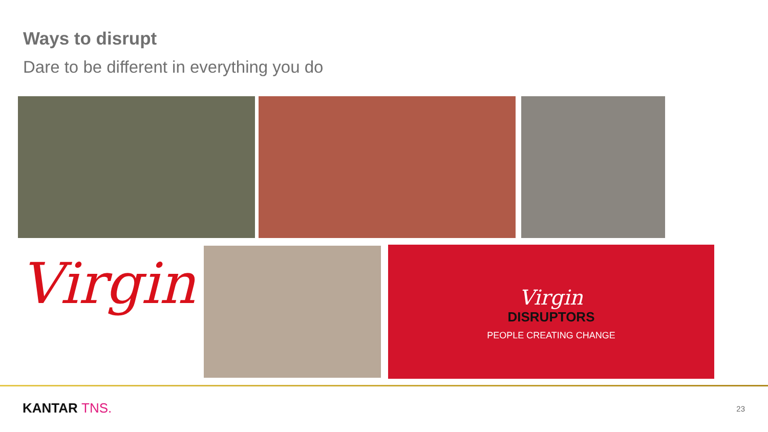Ways to disrupt
Dare to be different in everything you do
Virgin
Virgin
DISRUPTORS
PEOPLE CREATING CHANGE
KANTAR TNS. 23